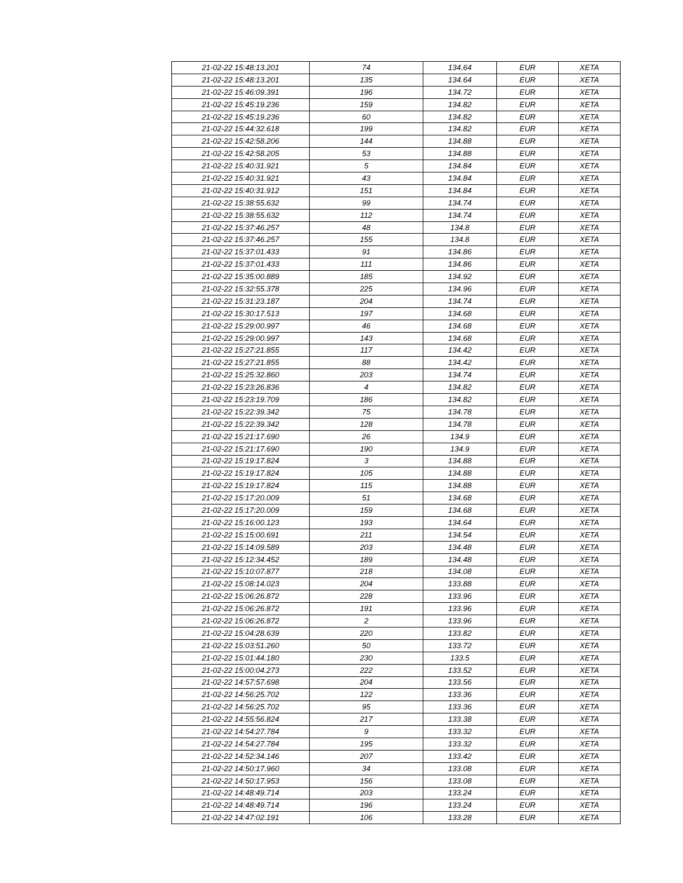| 21-02-22 15:48:13.201 | 74 | 134.64 | EUR | XETA |
| 21-02-22 15:48:13.201 | 135 | 134.64 | EUR | XETA |
| 21-02-22 15:46:09.391 | 196 | 134.72 | EUR | XETA |
| 21-02-22 15:45:19.236 | 159 | 134.82 | EUR | XETA |
| 21-02-22 15:45:19.236 | 60 | 134.82 | EUR | XETA |
| 21-02-22 15:44:32.618 | 199 | 134.82 | EUR | XETA |
| 21-02-22 15:42:58.206 | 144 | 134.88 | EUR | XETA |
| 21-02-22 15:42:58.205 | 53 | 134.88 | EUR | XETA |
| 21-02-22 15:40:31.921 | 5 | 134.84 | EUR | XETA |
| 21-02-22 15:40:31.921 | 43 | 134.84 | EUR | XETA |
| 21-02-22 15:40:31.912 | 151 | 134.84 | EUR | XETA |
| 21-02-22 15:38:55.632 | 99 | 134.74 | EUR | XETA |
| 21-02-22 15:38:55.632 | 112 | 134.74 | EUR | XETA |
| 21-02-22 15:37:46.257 | 48 | 134.8 | EUR | XETA |
| 21-02-22 15:37:46.257 | 155 | 134.8 | EUR | XETA |
| 21-02-22 15:37:01.433 | 91 | 134.86 | EUR | XETA |
| 21-02-22 15:37:01.433 | 111 | 134.86 | EUR | XETA |
| 21-02-22 15:35:00.889 | 185 | 134.92 | EUR | XETA |
| 21-02-22 15:32:55.378 | 225 | 134.96 | EUR | XETA |
| 21-02-22 15:31:23.187 | 204 | 134.74 | EUR | XETA |
| 21-02-22 15:30:17.513 | 197 | 134.68 | EUR | XETA |
| 21-02-22 15:29:00.997 | 46 | 134.68 | EUR | XETA |
| 21-02-22 15:29:00.997 | 143 | 134.68 | EUR | XETA |
| 21-02-22 15:27:21.855 | 117 | 134.42 | EUR | XETA |
| 21-02-22 15:27:21.855 | 88 | 134.42 | EUR | XETA |
| 21-02-22 15:25:32.860 | 203 | 134.74 | EUR | XETA |
| 21-02-22 15:23:26.836 | 4 | 134.82 | EUR | XETA |
| 21-02-22 15:23:19.709 | 186 | 134.82 | EUR | XETA |
| 21-02-22 15:22:39.342 | 75 | 134.78 | EUR | XETA |
| 21-02-22 15:22:39.342 | 128 | 134.78 | EUR | XETA |
| 21-02-22 15:21:17.690 | 26 | 134.9 | EUR | XETA |
| 21-02-22 15:21:17.690 | 190 | 134.9 | EUR | XETA |
| 21-02-22 15:19:17.824 | 3 | 134.88 | EUR | XETA |
| 21-02-22 15:19:17.824 | 105 | 134.88 | EUR | XETA |
| 21-02-22 15:19:17.824 | 115 | 134.88 | EUR | XETA |
| 21-02-22 15:17:20.009 | 51 | 134.68 | EUR | XETA |
| 21-02-22 15:17:20.009 | 159 | 134.68 | EUR | XETA |
| 21-02-22 15:16:00.123 | 193 | 134.64 | EUR | XETA |
| 21-02-22 15:15:00.691 | 211 | 134.54 | EUR | XETA |
| 21-02-22 15:14:09.589 | 203 | 134.48 | EUR | XETA |
| 21-02-22 15:12:34.452 | 189 | 134.48 | EUR | XETA |
| 21-02-22 15:10:07.877 | 218 | 134.08 | EUR | XETA |
| 21-02-22 15:08:14.023 | 204 | 133.88 | EUR | XETA |
| 21-02-22 15:06:26.872 | 228 | 133.96 | EUR | XETA |
| 21-02-22 15:06:26.872 | 191 | 133.96 | EUR | XETA |
| 21-02-22 15:06:26.872 | 2 | 133.96 | EUR | XETA |
| 21-02-22 15:04:28.639 | 220 | 133.82 | EUR | XETA |
| 21-02-22 15:03:51.260 | 50 | 133.72 | EUR | XETA |
| 21-02-22 15:01:44.180 | 230 | 133.5 | EUR | XETA |
| 21-02-22 15:00:04.273 | 222 | 133.52 | EUR | XETA |
| 21-02-22 14:57:57.698 | 204 | 133.56 | EUR | XETA |
| 21-02-22 14:56:25.702 | 122 | 133.36 | EUR | XETA |
| 21-02-22 14:56:25.702 | 95 | 133.36 | EUR | XETA |
| 21-02-22 14:55:56.824 | 217 | 133.38 | EUR | XETA |
| 21-02-22 14:54:27.784 | 9 | 133.32 | EUR | XETA |
| 21-02-22 14:54:27.784 | 195 | 133.32 | EUR | XETA |
| 21-02-22 14:52:34.146 | 207 | 133.42 | EUR | XETA |
| 21-02-22 14:50:17.960 | 34 | 133.08 | EUR | XETA |
| 21-02-22 14:50:17.953 | 156 | 133.08 | EUR | XETA |
| 21-02-22 14:48:49.714 | 203 | 133.24 | EUR | XETA |
| 21-02-22 14:48:49.714 | 196 | 133.24 | EUR | XETA |
| 21-02-22 14:47:02.191 | 106 | 133.28 | EUR | XETA |